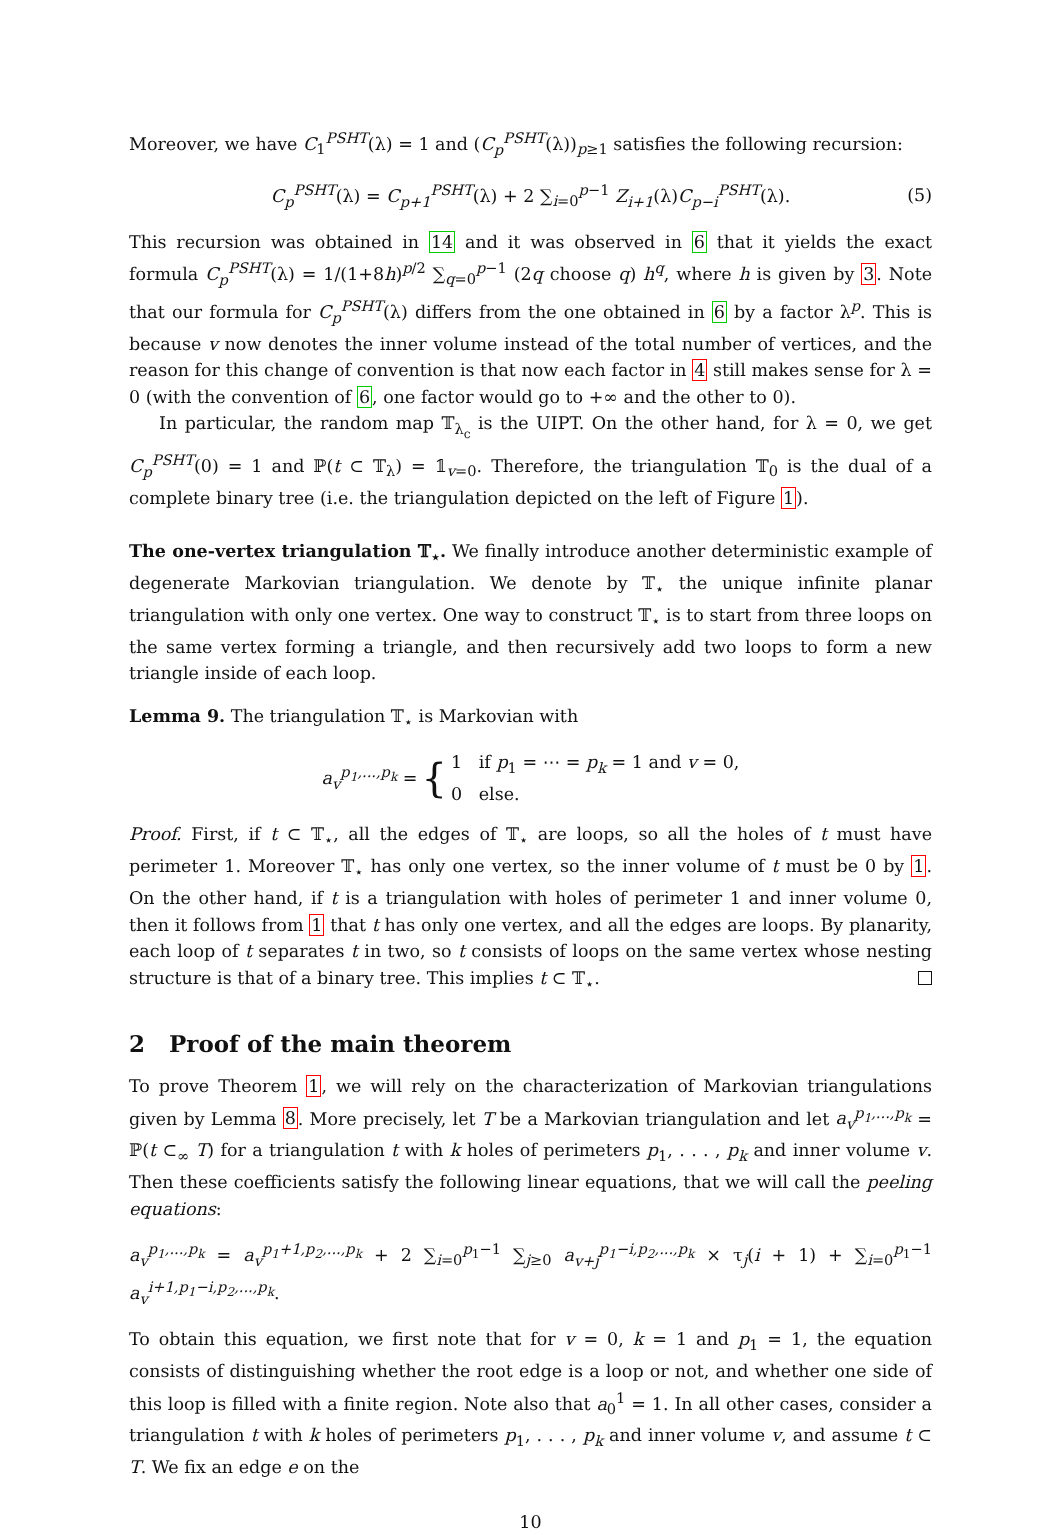Moreover, we have C<sub>1</sub><sup>PSHT</sup>(λ) = 1 and (C<sub>p</sub><sup>PSHT</sup>(λ))<sub>p≥1</sub> satisfies the following recursion:
C<sub>p</sub><sup>PSHT</sup>(λ) = C<sub>p+1</sub><sup>PSHT</sup>(λ) + 2 ∑<sub>i=0</sub><sup>p−1</sup> Z<sub>i+1</sub>(λ)C<sub>p−i</sub><sup>PSHT</sup>(λ). (5)
This recursion was obtained in 14 and it was observed in 6 that it yields the exact formula C<sub>p</sub><sup>PSHT</sup>(λ) = 1/(1+8h)<sup>p/2</sup> ∑<sub>q=0</sub><sup>p−1</sup> (2q choose q) h<sup>q</sup>, where h is given by 3. Note that our formula for C<sub>p</sub><sup>PSHT</sup>(λ) differs from the one obtained in 6 by a factor λ<sup>p</sup>. This is because v now denotes the inner volume instead of the total number of vertices, and the reason for this change of convention is that now each factor in 4 still makes sense for λ = 0 (with the convention of 6, one factor would go to +∞ and the other to 0).
In particular, the random map 𝕋<sub>λ<sub>c</sub></sub> is the UIPT. On the other hand, for λ = 0, we get C<sub>p</sub><sup>PSHT</sup>(0) = 1 and ℙ(t ⊂ 𝕋<sub>λ</sub>) = 𝟙<sub>v=0</sub>. Therefore, the triangulation 𝕋<sub>0</sub> is the dual of a complete binary tree (i.e. the triangulation depicted on the left of Figure 1).
The one-vertex triangulation 𝕋<sub>⋆</sub>. We finally introduce another deterministic example of degenerate Markovian triangulation. We denote by 𝕋<sub>⋆</sub> the unique infinite planar triangulation with only one vertex. One way to construct 𝕋<sub>⋆</sub> is to start from three loops on the same vertex forming a triangle, and then recursively add two loops to form a new triangle inside of each loop.
Lemma 9. The triangulation 𝕋<sub>⋆</sub> is Markovian with
a<sub>v</sub><sup>p<sub>1</sub>,...,p<sub>k</sub></sup> = { 1 if p<sub>1</sub> = ⋯ = p<sub>k</sub> = 1 and v = 0,
0 else.
Proof. First, if t ⊂ 𝕋<sub>⋆</sub>, all the edges of 𝕋<sub>⋆</sub> are loops, so all the holes of t must have perimeter 1. Moreover 𝕋<sub>⋆</sub> has only one vertex, so the inner volume of t must be 0 by 1. On the other hand, if t is a triangulation with holes of perimeter 1 and inner volume 0, then it follows from 1 that t has only one vertex, and all the edges are loops. By planarity, each loop of t separates t in two, so t consists of loops on the same vertex whose nesting structure is that of a binary tree. This implies t ⊂ 𝕋<sub>⋆</sub>.
2 Proof of the main theorem
To prove Theorem 1, we will rely on the characterization of Markovian triangulations given by Lemma 8. More precisely, let T be a Markovian triangulation and let a<sub>v</sub><sup>p<sub>1</sub>,...,p<sub>k</sub></sup> = ℙ(t ⊂<sub>∞</sub> T) for a triangulation t with k holes of perimeters p<sub>1</sub>, . . . , p<sub>k</sub> and inner volume v. Then these coefficients satisfy the following linear equations, that we will call the peeling equations:
a<sub>v</sub><sup>p<sub>1</sub>,...,p<sub>k</sub></sup> = a<sub>v</sub><sup>p<sub>1</sub>+1,p<sub>2</sub>,...,p<sub>k</sub></sup> + 2 ∑<sub>i=0</sub><sup>p<sub>1</sub>−1</sup> ∑<sub>j≥0</sub> a<sub>v+j</sub><sup>p<sub>1</sub>−i,p<sub>2</sub>,...,p<sub>k</sub></sup> × τ<sub>j</sub>(i + 1) + ∑<sub>i=0</sub><sup>p<sub>1</sub>−1</sup> a<sub>v</sub><sup>i+1,p<sub>1</sub>−i,p<sub>2</sub>,...,p<sub>k</sub></sup>.
To obtain this equation, we first note that for v = 0, k = 1 and p<sub>1</sub> = 1, the equation consists of distinguishing whether the root edge is a loop or not, and whether one side of this loop is filled with a finite region. Note also that a<sub>0</sub><sup>1</sup> = 1. In all other cases, consider a triangulation t with k holes of perimeters p<sub>1</sub>, . . . , p<sub>k</sub> and inner volume v, and assume t ⊂ T. We fix an edge e on the
10